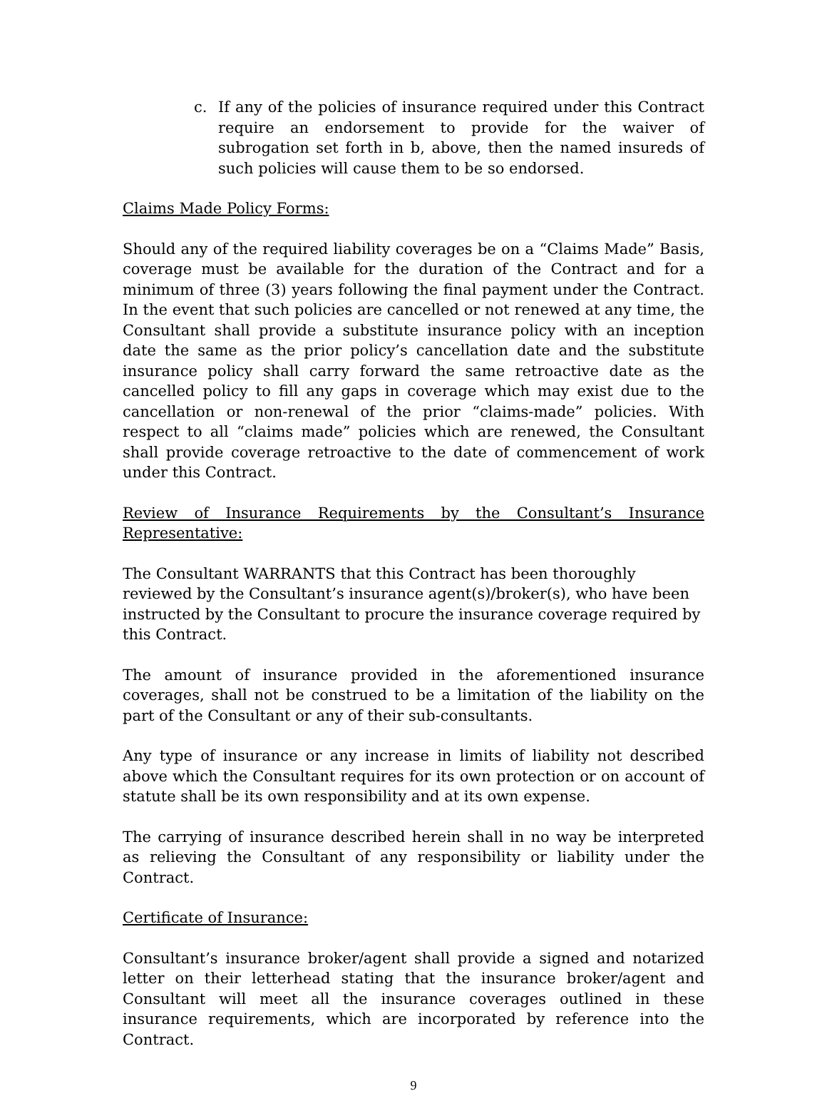c. If any of the policies of insurance required under this Contract require an endorsement to provide for the waiver of subrogation set forth in b, above, then the named insureds of such policies will cause them to be so endorsed.
Claims Made Policy Forms:
Should any of the required liability coverages be on a “Claims Made” Basis, coverage must be available for the duration of the Contract and for a minimum of three (3) years following the final payment under the Contract. In the event that such policies are cancelled or not renewed at any time, the Consultant shall provide a substitute insurance policy with an inception date the same as the prior policy’s cancellation date and the substitute insurance policy shall carry forward the same retroactive date as the cancelled policy to fill any gaps in coverage which may exist due to the cancellation or non-renewal of the prior “claims-made” policies. With respect to all “claims made” policies which are renewed, the Consultant shall provide coverage retroactive to the date of commencement of work under this Contract.
Review of Insurance Requirements by the Consultant’s Insurance Representative:
The Consultant WARRANTS that this Contract has been thoroughly reviewed by the Consultant’s insurance agent(s)/broker(s), who have been instructed by the Consultant to procure the insurance coverage required by this Contract.
The amount of insurance provided in the aforementioned insurance coverages, shall not be construed to be a limitation of the liability on the part of the Consultant or any of their sub-consultants.
Any type of insurance or any increase in limits of liability not described above which the Consultant requires for its own protection or on account of statute shall be its own responsibility and at its own expense.
The carrying of insurance described herein shall in no way be interpreted as relieving the Consultant of any responsibility or liability under the Contract.
Certificate of Insurance:
Consultant’s insurance broker/agent shall provide a signed and notarized letter on their letterhead stating that the insurance broker/agent and Consultant will meet all the insurance coverages outlined in these insurance requirements, which are incorporated by reference into the Contract.
9